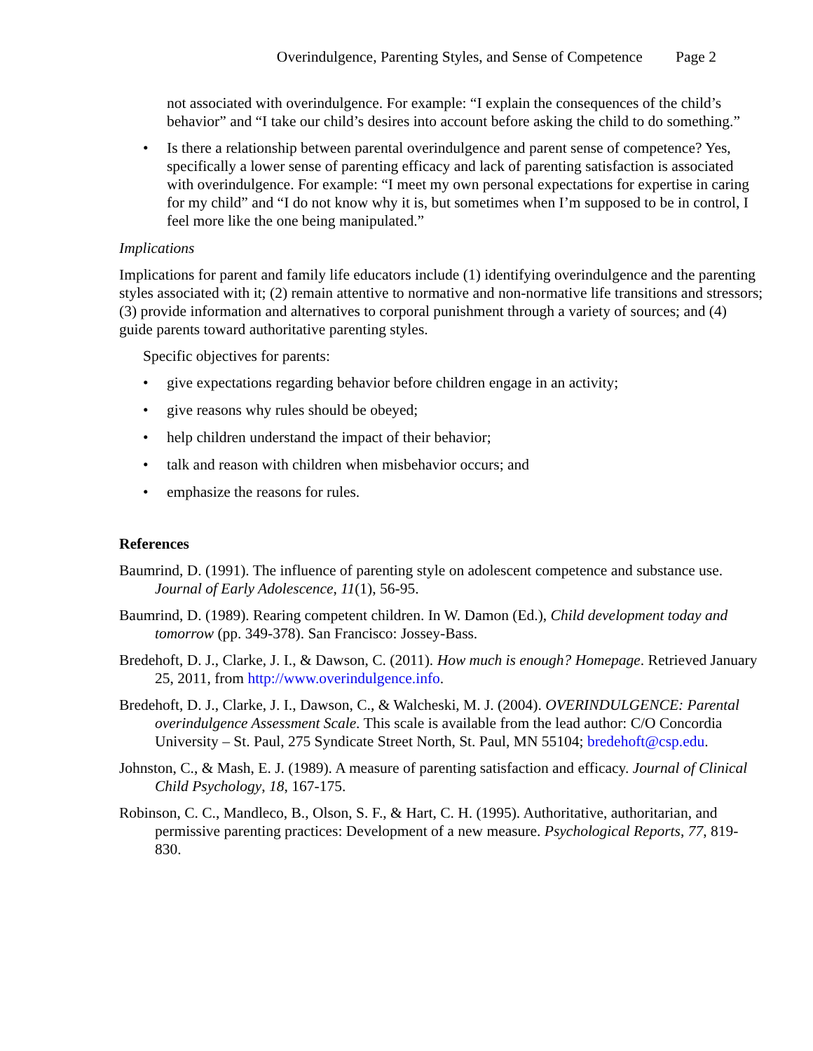Overindulgence, Parenting Styles, and Sense of Competence Page 2
not associated with overindulgence. For example: “I explain the consequences of the child’s behavior” and “I take our child’s desires into account before asking the child to do something.”
• Is there a relationship between parental overindulgence and parent sense of competence? Yes, specifically a lower sense of parenting efficacy and lack of parenting satisfaction is associated with overindulgence. For example: “I meet my own personal expectations for expertise in caring for my child” and “I do not know why it is, but sometimes when I’m supposed to be in control, I feel more like the one being manipulated.”
Implications
Implications for parent and family life educators include (1) identifying overindulgence and the parenting styles associated with it; (2) remain attentive to normative and non-normative life transitions and stressors; (3) provide information and alternatives to corporal punishment through a variety of sources; and (4) guide parents toward authoritative parenting styles.
Specific objectives for parents:
• give expectations regarding behavior before children engage in an activity;
• give reasons why rules should be obeyed;
• help children understand the impact of their behavior;
• talk and reason with children when misbehavior occurs; and
• emphasize the reasons for rules.
References
Baumrind, D. (1991). The influence of parenting style on adolescent competence and substance use. Journal of Early Adolescence, 11(1), 56-95.
Baumrind, D. (1989). Rearing competent children. In W. Damon (Ed.), Child development today and tomorrow (pp. 349-378). San Francisco: Jossey-Bass.
Bredehoft, D. J., Clarke, J. I., & Dawson, C. (2011). How much is enough? Homepage. Retrieved January 25, 2011, from http://www.overindulgence.info.
Bredehoft, D. J., Clarke, J. I., Dawson, C., & Walcheski, M. J. (2004). OVERINDULGENCE: Parental overindulgence Assessment Scale. This scale is available from the lead author: C/O Concordia University – St. Paul, 275 Syndicate Street North, St. Paul, MN 55104; bredehoft@csp.edu.
Johnston, C., & Mash, E. J. (1989). A measure of parenting satisfaction and efficacy. Journal of Clinical Child Psychology, 18, 167-175.
Robinson, C. C., Mandleco, B., Olson, S. F., & Hart, C. H. (1995). Authoritative, authoritarian, and permissive parenting practices: Development of a new measure. Psychological Reports, 77, 819-830.